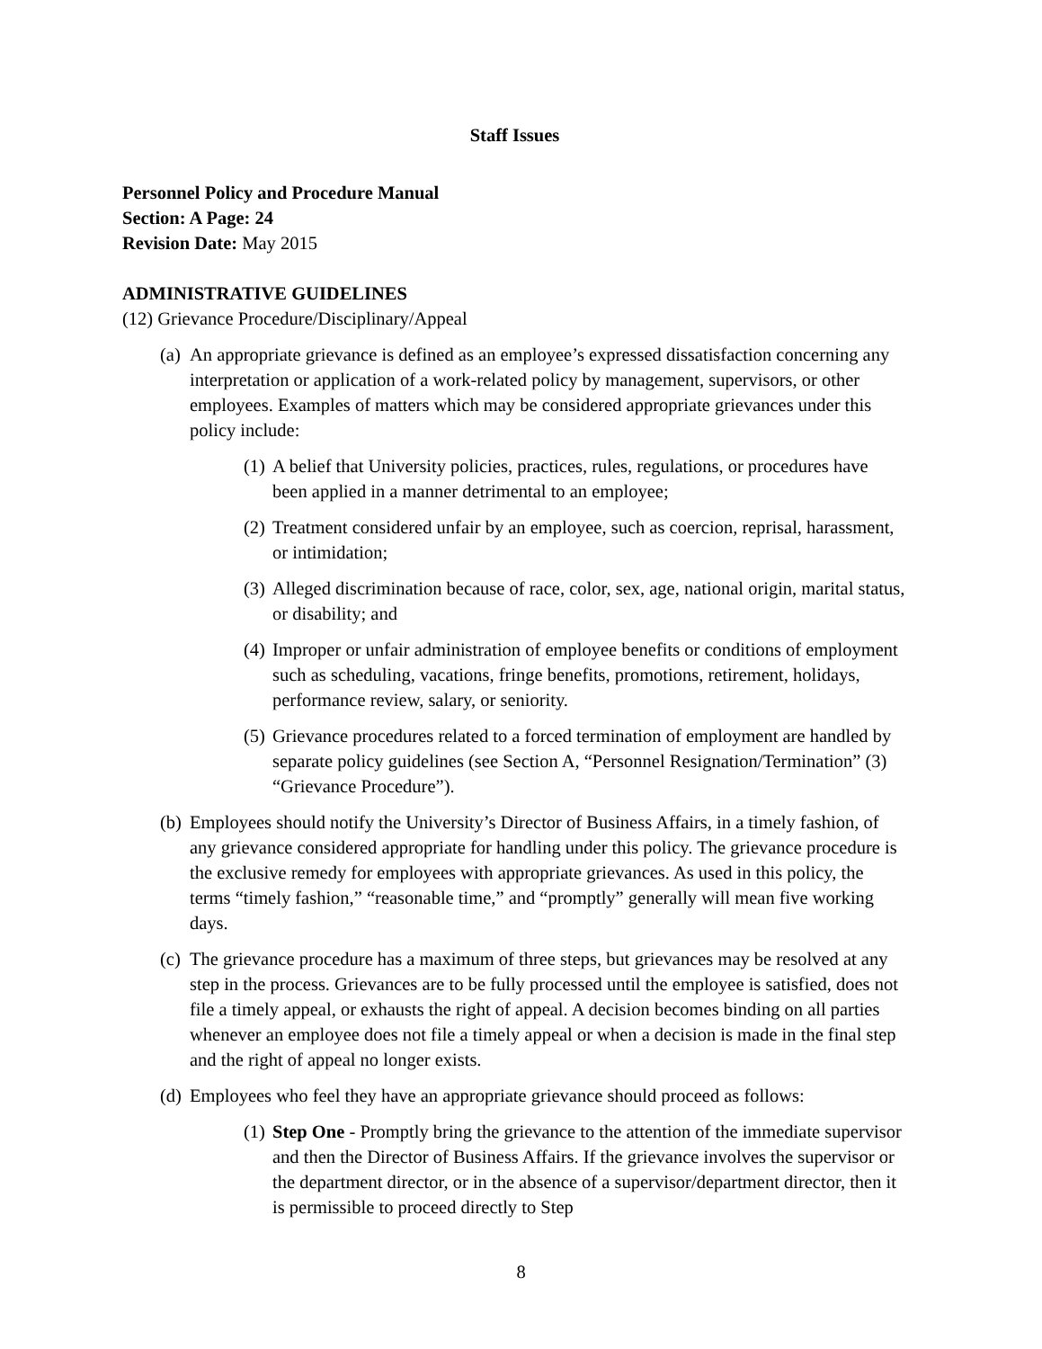Staff Issues
Personnel Policy and Procedure Manual
Section: A Page: 24
Revision Date: May 2015
ADMINISTRATIVE GUIDELINES
(12) Grievance Procedure/Disciplinary/Appeal
(a)
An appropriate grievance is defined as an employee’s expressed dissatisfaction concerning any interpretation or application of a work-related policy by management, supervisors, or other employees. Examples of matters which may be considered appropriate grievances under this policy include:
(1)
A belief that University policies, practices, rules, regulations, or procedures have been applied in a manner detrimental to an employee;
(2)
Treatment considered unfair by an employee, such as coercion, reprisal, harassment, or intimidation;
(3)
Alleged discrimination because of race, color, sex, age, national origin, marital status, or disability; and
(4)
Improper or unfair administration of employee benefits or conditions of employment such as scheduling, vacations, fringe benefits, promotions, retirement, holidays, performance review, salary, or seniority.
(5)
Grievance procedures related to a forced termination of employment are handled by separate policy guidelines (see Section A, “Personnel Resignation/Termination” (3) “Grievance Procedure”).
(b)
Employees should notify the University’s Director of Business Affairs, in a timely fashion, of any grievance considered appropriate for handling under this policy. The grievance procedure is the exclusive remedy for employees with appropriate grievances. As used in this policy, the terms “timely fashion,” “reasonable time,” and “promptly” generally will mean five working days.
(c)
The grievance procedure has a maximum of three steps, but grievances may be resolved at any step in the process. Grievances are to be fully processed until the employee is satisfied, does not file a timely appeal, or exhausts the right of appeal. A decision becomes binding on all parties whenever an employee does not file a timely appeal or when a decision is made in the final step and the right of appeal no longer exists.
(d)
Employees who feel they have an appropriate grievance should proceed as follows:
(1)
Step One - Promptly bring the grievance to the attention of the immediate supervisor and then the Director of Business Affairs. If the grievance involves the supervisor or the department director, or in the absence of a supervisor/department director, then it is permissible to proceed directly to Step
8